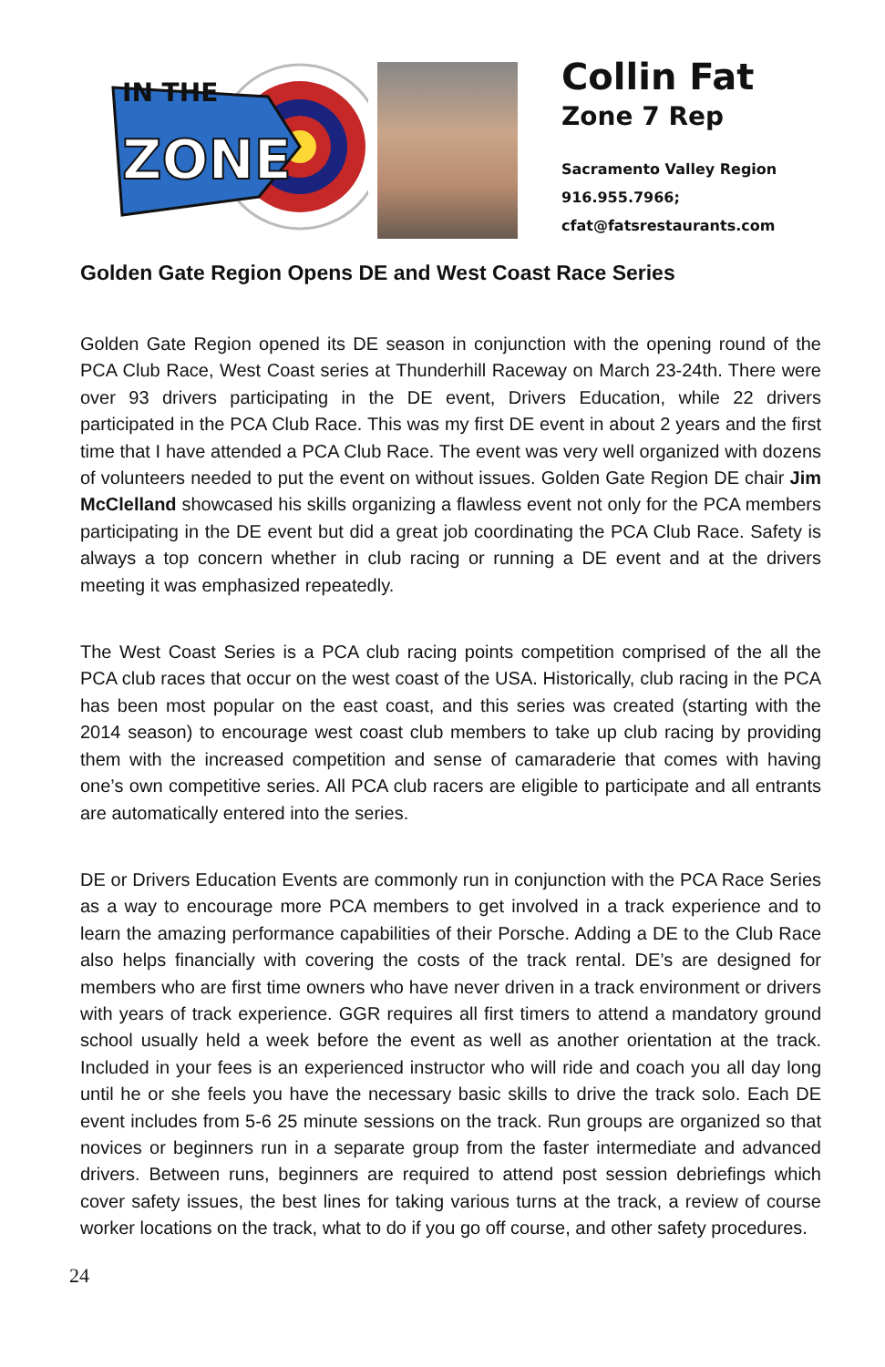IN THE
ZONE
Collin Fat
Zone 7 Rep
Sacramento Valley Region
916.955.7966;
cfat@fatsrestaurants.com
Golden Gate Region Opens DE and West Coast Race Series
Golden Gate Region opened its DE season in conjunction with the opening round of the PCA Club Race, West Coast series at Thunderhill Raceway on March 23-24th. There were over 93 drivers participating in the DE event, Drivers Education, while 22 drivers participated in the PCA Club Race. This was my first DE event in about 2 years and the first time that I have attended a PCA Club Race. The event was very well organized with dozens of volunteers needed to put the event on without issues. Golden Gate Region DE chair Jim McClelland showcased his skills organizing a flawless event not only for the PCA members participating in the DE event but did a great job coordinating the PCA Club Race. Safety is always a top concern whether in club racing or running a DE event and at the drivers meeting it was emphasized repeatedly.
The West Coast Series is a PCA club racing points competition comprised of the all the PCA club races that occur on the west coast of the USA. Historically, club racing in the PCA has been most popular on the east coast, and this series was created (starting with the 2014 season) to encourage west coast club members to take up club racing by providing them with the increased competition and sense of camaraderie that comes with having one’s own competitive series. All PCA club racers are eligible to participate and all entrants are automatically entered into the series.
DE or Drivers Education Events are commonly run in conjunction with the PCA Race Series as a way to encourage more PCA members to get involved in a track experience and to learn the amazing performance capabilities of their Porsche. Adding a DE to the Club Race also helps financially with covering the costs of the track rental. DE’s are designed for members who are first time owners who have never driven in a track environment or drivers with years of track experience. GGR requires all first timers to attend a mandatory ground school usually held a week before the event as well as another orientation at the track. Included in your fees is an experienced instructor who will ride and coach you all day long until he or she feels you have the necessary basic skills to drive the track solo. Each DE event includes from 5-6 25 minute sessions on the track. Run groups are organized so that novices or beginners run in a separate group from the faster intermediate and advanced drivers. Between runs, beginners are required to attend post session debriefings which cover safety issues, the best lines for taking various turns at the track, a review of course worker locations on the track, what to do if you go off course, and other safety procedures.
24